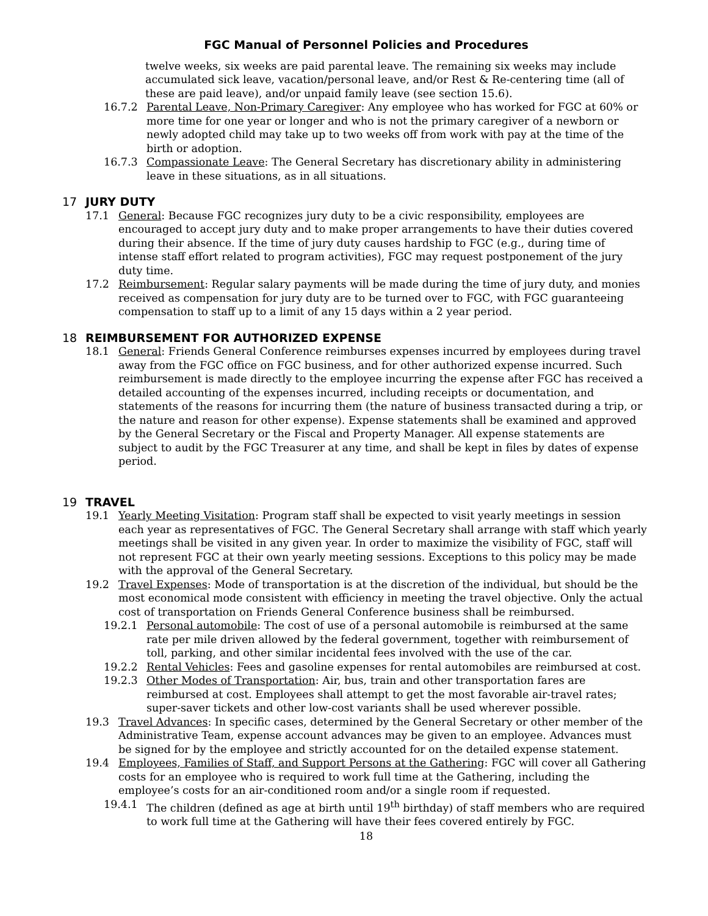FGC Manual of Personnel Policies and Procedures
twelve weeks, six weeks are paid parental leave. The remaining six weeks may include accumulated sick leave, vacation/personal leave, and/or Rest & Re-centering time (all of these are paid leave), and/or unpaid family leave (see section 15.6).
16.7.2 Parental Leave, Non-Primary Caregiver: Any employee who has worked for FGC at 60% or more time for one year or longer and who is not the primary caregiver of a newborn or newly adopted child may take up to two weeks off from work with pay at the time of the birth or adoption.
16.7.3 Compassionate Leave: The General Secretary has discretionary ability in administering leave in these situations, as in all situations.
17 JURY DUTY
17.1 General: Because FGC recognizes jury duty to be a civic responsibility, employees are encouraged to accept jury duty and to make proper arrangements to have their duties covered during their absence. If the time of jury duty causes hardship to FGC (e.g., during time of intense staff effort related to program activities), FGC may request postponement of the jury duty time.
17.2 Reimbursement: Regular salary payments will be made during the time of jury duty, and monies received as compensation for jury duty are to be turned over to FGC, with FGC guaranteeing compensation to staff up to a limit of any 15 days within a 2 year period.
18 REIMBURSEMENT FOR AUTHORIZED EXPENSE
18.1 General: Friends General Conference reimburses expenses incurred by employees during travel away from the FGC office on FGC business, and for other authorized expense incurred. Such reimbursement is made directly to the employee incurring the expense after FGC has received a detailed accounting of the expenses incurred, including receipts or documentation, and statements of the reasons for incurring them (the nature of business transacted during a trip, or the nature and reason for other expense). Expense statements shall be examined and approved by the General Secretary or the Fiscal and Property Manager. All expense statements are subject to audit by the FGC Treasurer at any time, and shall be kept in files by dates of expense period.
19 TRAVEL
19.1 Yearly Meeting Visitation: Program staff shall be expected to visit yearly meetings in session each year as representatives of FGC. The General Secretary shall arrange with staff which yearly meetings shall be visited in any given year. In order to maximize the visibility of FGC, staff will not represent FGC at their own yearly meeting sessions. Exceptions to this policy may be made with the approval of the General Secretary.
19.2 Travel Expenses: Mode of transportation is at the discretion of the individual, but should be the most economical mode consistent with efficiency in meeting the travel objective. Only the actual cost of transportation on Friends General Conference business shall be reimbursed.
19.2.1 Personal automobile: The cost of use of a personal automobile is reimbursed at the same rate per mile driven allowed by the federal government, together with reimbursement of toll, parking, and other similar incidental fees involved with the use of the car.
19.2.2 Rental Vehicles: Fees and gasoline expenses for rental automobiles are reimbursed at cost.
19.2.3 Other Modes of Transportation: Air, bus, train and other transportation fares are reimbursed at cost. Employees shall attempt to get the most favorable air-travel rates; super-saver tickets and other low-cost variants shall be used wherever possible.
19.3 Travel Advances: In specific cases, determined by the General Secretary or other member of the Administrative Team, expense account advances may be given to an employee. Advances must be signed for by the employee and strictly accounted for on the detailed expense statement.
19.4 Employees, Families of Staff, and Support Persons at the Gathering: FGC will cover all Gathering costs for an employee who is required to work full time at the Gathering, including the employee’s costs for an air-conditioned room and/or a single room if requested.
19.4.1 The children (defined as age at birth until 19<sup>th</sup> birthday) of staff members who are required to work full time at the Gathering will have their fees covered entirely by FGC.
18